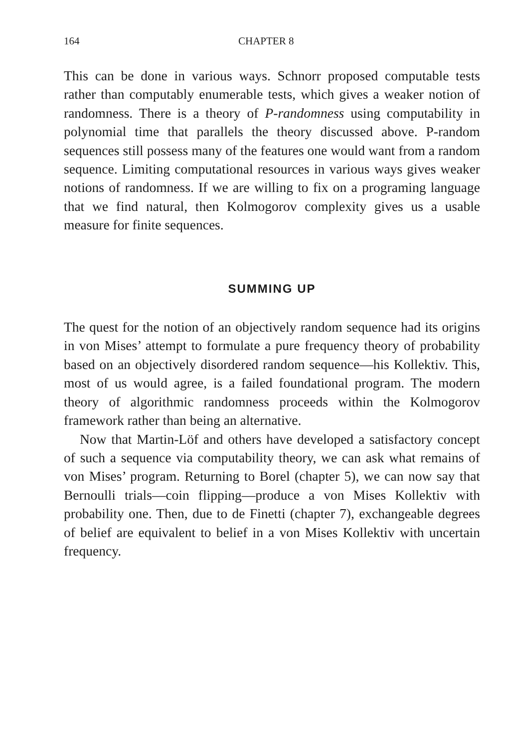164 CHAPTER 8
This can be done in various ways. Schnorr proposed computable tests rather than computably enumerable tests, which gives a weaker notion of randomness. There is a theory of P-randomness using computability in polynomial time that parallels the theory discussed above. P-random sequences still possess many of the features one would want from a random sequence. Limiting computational resources in various ways gives weaker notions of randomness. If we are willing to fix on a programing language that we find natural, then Kolmogorov complexity gives us a usable measure for finite sequences.
SUMMING UP
The quest for the notion of an objectively random sequence had its origins in von Mises’ attempt to formulate a pure frequency theory of probability based on an objectively disordered random sequence—his Kollektiv. This, most of us would agree, is a failed foundational program. The modern theory of algorithmic randomness proceeds within the Kolmogorov framework rather than being an alternative.
Now that Martin-Löf and others have developed a satisfactory concept of such a sequence via computability theory, we can ask what remains of von Mises’ program. Returning to Borel (chapter 5), we can now say that Bernoulli trials—coin flipping—produce a von Mises Kollektiv with probability one. Then, due to de Finetti (chapter 7), exchangeable degrees of belief are equivalent to belief in a von Mises Kollektiv with uncertain frequency.